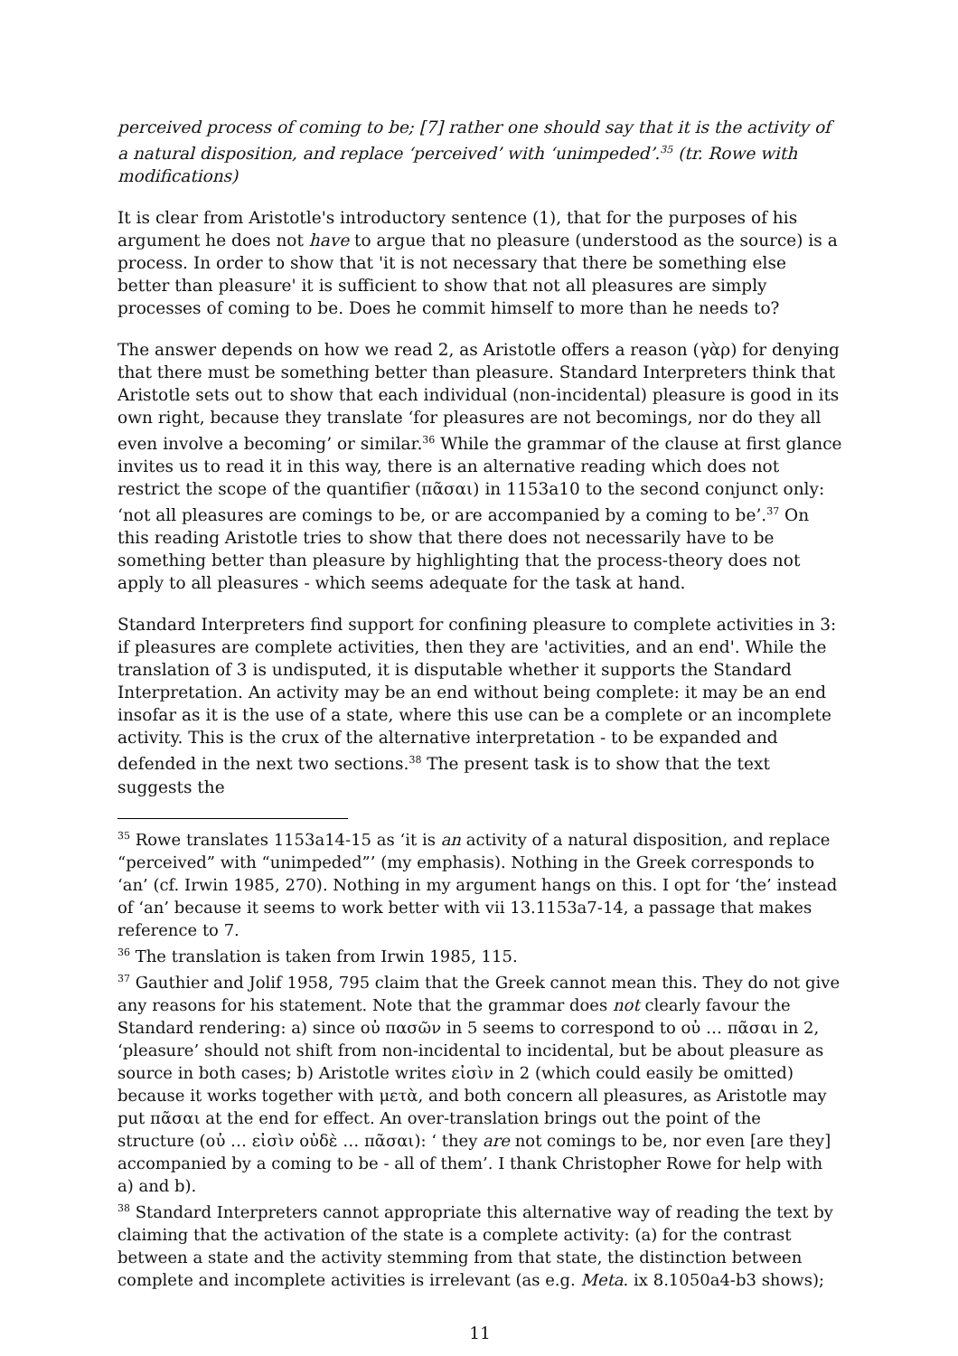perceived process of coming to be; [7] rather one should say that it is the activity of a natural disposition, and replace ‘perceived’ with ‘unimpeded’.<sup>35</sup> (tr. Rowe with modifications)
It is clear from Aristotle's introductory sentence (1), that for the purposes of his argument he does not have to argue that no pleasure (understood as the source) is a process. In order to show that 'it is not necessary that there be something else better than pleasure' it is sufficient to show that not all pleasures are simply processes of coming to be. Does he commit himself to more than he needs to?
The answer depends on how we read 2, as Aristotle offers a reason (γὰρ) for denying that there must be something better than pleasure. Standard Interpreters think that Aristotle sets out to show that each individual (non-incidental) pleasure is good in its own right, because they translate ‘for pleasures are not becomings, nor do they all even involve a becoming’ or similar.<sup>36</sup> While the grammar of the clause at first glance invites us to read it in this way, there is an alternative reading which does not restrict the scope of the quantifier (πᾶσαι) in 1153a10 to the second conjunct only: ‘not all pleasures are comings to be, or are accompanied by a coming to be’.<sup>37</sup> On this reading Aristotle tries to show that there does not necessarily have to be something better than pleasure by highlighting that the process-theory does not apply to all pleasures - which seems adequate for the task at hand.
Standard Interpreters find support for confining pleasure to complete activities in 3: if pleasures are complete activities, then they are 'activities, and an end'. While the translation of 3 is undisputed, it is disputable whether it supports the Standard Interpretation. An activity may be an end without being complete: it may be an end insofar as it is the use of a state, where this use can be a complete or an incomplete activity. This is the crux of the alternative interpretation - to be expanded and defended in the next two sections.<sup>38</sup> The present task is to show that the text suggests the
<sup>35</sup> Rowe translates 1153a14-15 as ‘it is an activity of a natural disposition, and replace “perceived” with “unimpeded”’ (my emphasis). Nothing in the Greek corresponds to ‘an’ (cf. Irwin 1985, 270). Nothing in my argument hangs on this. I opt for ‘the’ instead of ‘an’ because it seems to work better with vii 13.1153a7-14, a passage that makes reference to 7.
<sup>36</sup> The translation is taken from Irwin 1985, 115.
<sup>37</sup> Gauthier and Jolif 1958, 795 claim that the Greek cannot mean this. They do not give any reasons for his statement. Note that the grammar does not clearly favour the Standard rendering: a) since οὐ πασῶν in 5 seems to correspond to οὐ … πᾶσαι in 2, ‘pleasure’ should not shift from non-incidental to incidental, but be about pleasure as source in both cases; b) Aristotle writes εἰσὶν in 2 (which could easily be omitted) because it works together with μετὰ, and both concern all pleasures, as Aristotle may put πᾶσαι at the end for effect. An over-translation brings out the point of the structure (οὐ … εἰσὶν οὐδὲ … πᾶσαι): ‘ they are not comings to be, nor even [are they] accompanied by a coming to be - all of them’. I thank Christopher Rowe for help with a) and b).
<sup>38</sup> Standard Interpreters cannot appropriate this alternative way of reading the text by claiming that the activation of the state is a complete activity: (a) for the contrast between a state and the activity stemming from that state, the distinction between complete and incomplete activities is irrelevant (as e.g. Meta. ix 8.1050a4-b3 shows);
11